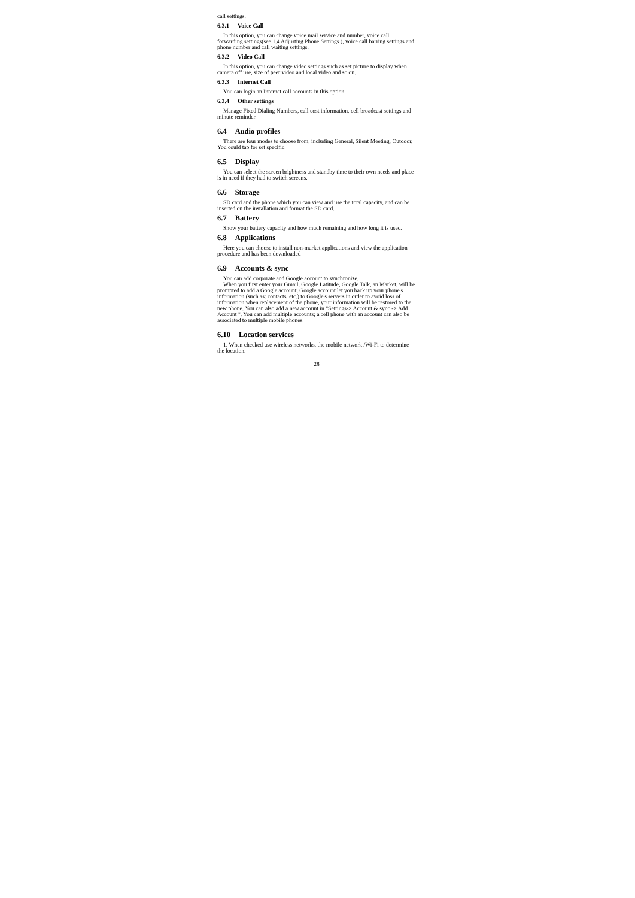call settings.
6.3.1 Voice Call
In this option, you can change voice mail service and number, voice call forwarding settings(see 1.4 Adjusting Phone Settings ), voice call barring settings and phone number and call waiting settings.
6.3.2 Video Call
In this option, you can change video settings such as set picture to display when camera off use, size of peer video and local video and so on.
6.3.3 Internet Call
You can login an Internet call accounts in this option.
6.3.4 Other settings
Manage Fixed Dialing Numbers, call cost information, cell broadcast settings and minute reminder.
6.4 Audio profiles
There are four modes to choose from, including General, Silent Meeting, Outdoor. You could tap for set specific.
6.5 Display
You can select the screen brightness and standby time to their own needs and place is in need if they had to switch screens.
6.6 Storage
SD card and the phone which you can view and use the total capacity, and can be inserted on the installation and format the SD card.
6.7 Battery
Show your battery capacity and how much remaining and how long it is used.
6.8 Applications
Here you can choose to install non-market applications and view the application procedure and has been downloaded
6.9 Accounts & sync
You can add corporate and Google account to synchronize.
When you first enter your Gmail, Google Latitude, Google Talk, an Market, will be prompted to add a Google account, Google account let you back up your phone's information (such as: contacts, etc.) to Google's servers in order to avoid loss of information when replacement of the phone, your information will be restored to the new phone. You can also add a new account in "Settings-> Account & sync -> Add Account ". You can add multiple accounts; a cell phone with an account can also be associated to multiple mobile phones.
6.10 Location services
1. When checked use wireless networks, the mobile network /Wi-Fi to determine the location.
28